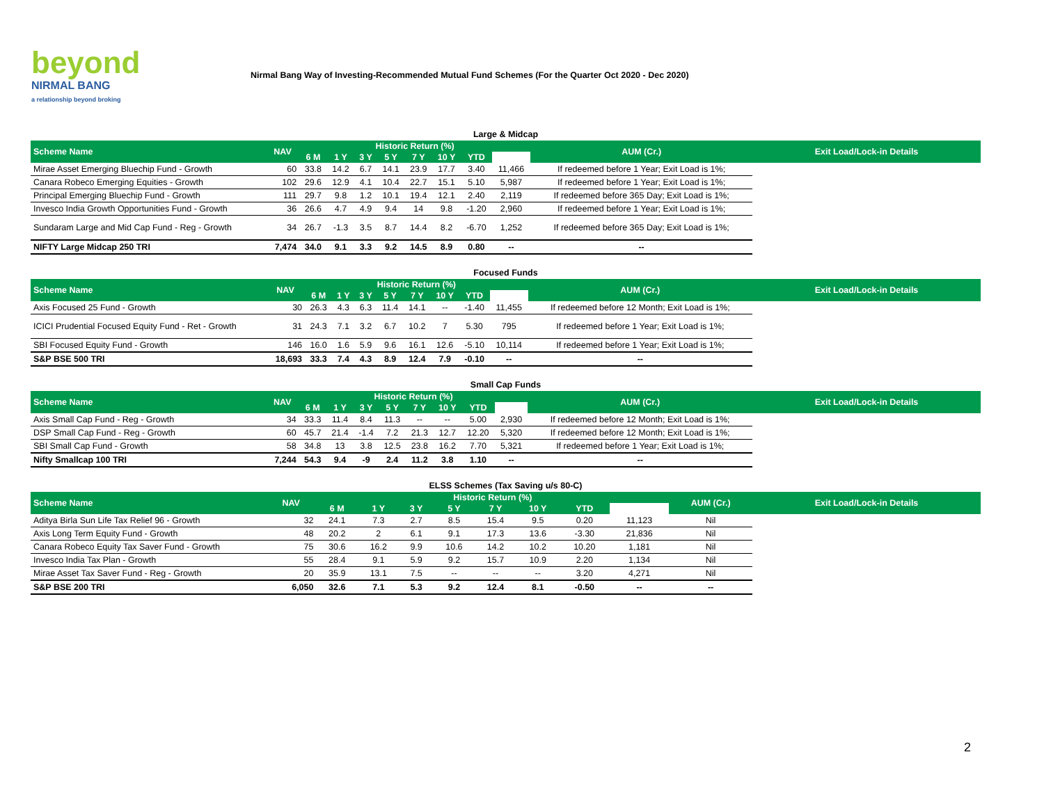beyond
NIRMAL BANG
a relationship beyond broking
Nirmal Bang Way of Investing-Recommended Mutual Fund Schemes (For the Quarter Oct 2020 - Dec 2020)
Large & Midcap
| Scheme Name | NAV | Historic Return (%) | | | | | | | | AUM (Cr.) | Exit Load/Lock-in Details |
| --- | --- | --- | --- | --- | --- | --- | --- | --- | --- | --- | --- |
| | | 6 M | 1 Y | 3 Y | 5 Y | 7 Y | 10 Y | YTD | | | |
| Mirae Asset Emerging Bluechip Fund - Growth | 60 | 33.8 | 14.2 | 6.7 | 14.1 | 23.9 | 17.7 | 3.40 | 11,466 | If redeemed before 1 Year; Exit Load is 1%; | |
| Canara Robeco Emerging Equities - Growth | 102 | 29.6 | 12.9 | 4.1 | 10.4 | 22.7 | 15.1 | 5.10 | 5,987 | If redeemed before 1 Year; Exit Load is 1%; | |
| Principal Emerging Bluechip Fund - Growth | 111 | 29.7 | 9.8 | 1.2 | 10.1 | 19.4 | 12.1 | 2.40 | 2,119 | If redeemed before 365 Day; Exit Load is 1%; | |
| Invesco India Growth Opportunities Fund - Growth | 36 | 26.6 | 4.7 | 4.9 | 9.4 | 14 | 9.8 | -1.20 | 2,960 | If redeemed before 1 Year; Exit Load is 1%; | |
| Sundaram Large and Mid Cap Fund - Reg - Growth | 34 | 26.7 | -1.3 | 3.5 | 8.7 | 14.4 | 8.2 | -6.70 | 1,252 | If redeemed before 365 Day; Exit Load is 1%; | |
| NIFTY Large Midcap 250 TRI | 7,474 | 34.0 | 9.1 | 3.3 | 9.2 | 14.5 | 8.9 | 0.80 | -- | -- | |
Focused Funds
| Scheme Name | NAV | Historic Return (%) | | | | | | | | AUM (Cr.) | Exit Load/Lock-in Details |
| --- | --- | --- | --- | --- | --- | --- | --- | --- | --- | --- | --- |
| | | 6 M | 1 Y | 3 Y | 5 Y | 7 Y | 10 Y | YTD | | | |
| Axis Focused 25 Fund - Growth | 30 | 26.3 | 4.3 | 6.3 | 11.4 | 14.1 | -- | -1.40 | 11,455 | If redeemed before 12 Month; Exit Load is 1%; | |
| ICICI Prudential Focused Equity Fund - Ret - Growth | 31 | 24.3 | 7.1 | 3.2 | 6.7 | 10.2 | 7 | 5.30 | 795 | If redeemed before 1 Year; Exit Load is 1%; | |
| SBI Focused Equity Fund - Growth | 146 | 16.0 | 1.6 | 5.9 | 9.6 | 16.1 | 12.6 | -5.10 | 10,114 | If redeemed before 1 Year; Exit Load is 1%; | |
| S&P BSE 500 TRI | 18,693 | 33.3 | 7.4 | 4.3 | 8.9 | 12.4 | 7.9 | -0.10 | -- | -- | |
Small Cap Funds
| Scheme Name | NAV | Historic Return (%) | | | | | | | | AUM (Cr.) | Exit Load/Lock-in Details |
| --- | --- | --- | --- | --- | --- | --- | --- | --- | --- | --- | --- |
| | | 6 M | 1 Y | 3 Y | 5 Y | 7 Y | 10 Y | YTD | | | |
| Axis Small Cap Fund - Reg - Growth | 34 | 33.3 | 11.4 | 8.4 | 11.3 | -- | -- | 5.00 | 2,930 | If redeemed before 12 Month; Exit Load is 1%; | |
| DSP Small Cap Fund - Reg - Growth | 60 | 45.7 | 21.4 | -1.4 | 7.2 | 21.3 | 12.7 | 12.20 | 5,320 | If redeemed before 12 Month; Exit Load is 1%; | |
| SBI Small Cap Fund - Growth | 58 | 34.8 | 13 | 3.8 | 12.5 | 23.8 | 16.2 | 7.70 | 5,321 | If redeemed before 1 Year; Exit Load is 1%; | |
| Nifty Smallcap 100 TRI | 7,244 | 54.3 | 9.4 | -9 | 2.4 | 11.2 | 3.8 | 1.10 | -- | -- | |
ELSS Schemes (Tax Saving u/s 80-C)
| Scheme Name | NAV | Historic Return (%) | | | | | | | | AUM (Cr.) | Exit Load/Lock-in Details |
| --- | --- | --- | --- | --- | --- | --- | --- | --- | --- | --- | --- |
| | | 6 M | 1 Y | 3 Y | 5 Y | 7 Y | 10 Y | YTD | | | |
| Aditya Birla Sun Life Tax Relief 96 - Growth | 32 | 24.1 | 7.3 | 2.7 | 8.5 | 15.4 | 9.5 | 0.20 | 11,123 | Nil | |
| Axis Long Term Equity Fund - Growth | 48 | 20.2 | 2 | 6.1 | 9.1 | 17.3 | 13.6 | -3.30 | 21,836 | Nil | |
| Canara Robeco Equity Tax Saver Fund - Growth | 75 | 30.6 | 16.2 | 9.9 | 10.6 | 14.2 | 10.2 | 10.20 | 1,181 | Nil | |
| Invesco India Tax Plan - Growth | 55 | 28.4 | 9.1 | 5.9 | 9.2 | 15.7 | 10.9 | 2.20 | 1,134 | Nil | |
| Mirae Asset Tax Saver Fund - Reg - Growth | 20 | 35.9 | 13.1 | 7.5 | -- | -- | -- | 3.20 | 4,271 | Nil | |
| S&P BSE 200 TRI | 6,050 | 32.6 | 7.1 | 5.3 | 9.2 | 12.4 | 8.1 | -0.50 | -- | -- | |
2